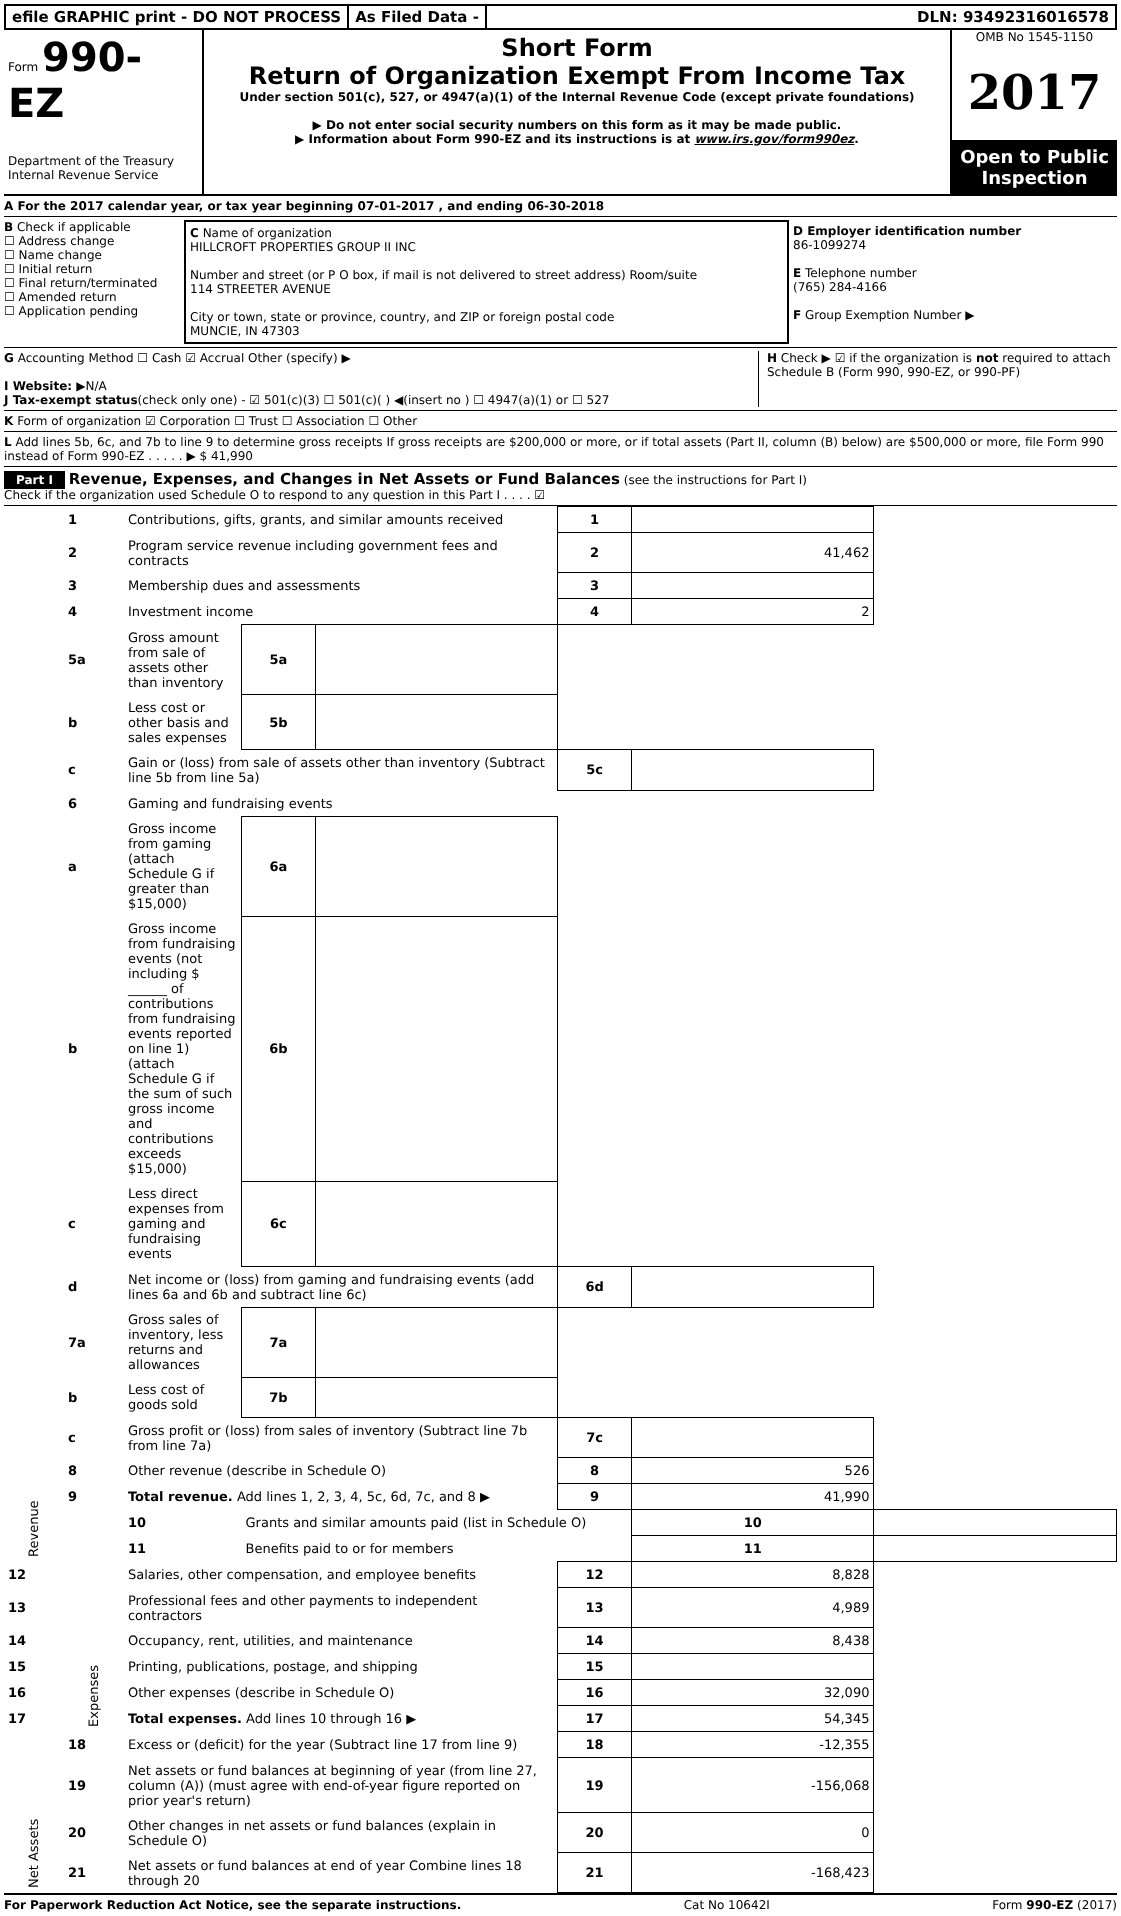efile GRAPHIC print - DO NOT PROCESS
As Filed Data - DLN: 93492316016578
Form 990-EZ
Department of the Treasury
Internal Revenue Service
Short Form
Return of Organization Exempt From Income Tax
Under section 501(c), 527, or 4947(a)(1) of the Internal Revenue Code (except private foundations)
▶ Do not enter social security numbers on this form as it may be made public.
▶ Information about Form 990-EZ and its instructions is at www.irs.gov/form990ez.
OMB No 1545-1150
2017
Open to Public Inspection
A For the 2017 calendar year, or tax year beginning 07-01-2017 , and ending 06-30-2018
B Check if applicable
☐ Address change
☐ Name change
☐ Initial return
☐ Final return/terminated
☐ Amended return
☐ Application pending
C Name of organization
HILLCROFT PROPERTIES GROUP II INC
Number and street (or P O box, if mail is not delivered to street address) Room/suite
114 STREETER AVENUE
City or town, state or province, country, and ZIP or foreign postal code
MUNCIE, IN 47303
D Employer identification number
86-1099274
E Telephone number
(765) 284-4166
F Group Exemption Number ▶
G Accounting Method ☐ Cash ☑ Accrual Other (specify) ▶
I Website: ▶N/A
J Tax-exempt status(check only one) - ☑ 501(c)(3) ☐ 501(c)( ) ◀(insert no ) ☐ 4947(a)(1) or ☐ 527
H Check ▶ ☑ if the organization is not required to attach Schedule B (Form 990, 990-EZ, or 990-PF)
K Form of organization ☑ Corporation ☐ Trust ☐ Association ☐ Other
L Add lines 5b, 6c, and 7b to line 9 to determine gross receipts If gross receipts are $200,000 or more, or if total assets (Part II, column (B) below) are $500,000 or more, file Form 990 instead of Form 990-EZ . . . . . ▶ $ 41,990
Part I Revenue, Expenses, and Changes in Net Assets or Fund Balances (see the instructions for Part I)
Check if the organization used Schedule O to respond to any question in this Part I . . . . ☑
| Revenue | 1 | Contributions, gifts, grants, and similar amounts received | | | 1 | | |
| | 2 | Program service revenue including government fees and contracts | | | 2 | 41,462 | |
| | 3 | Membership dues and assessments | | | 3 | | |
| | 4 | Investment income | | | 4 | 2 | |
| | 5a | Gross amount from sale of assets other than inventory | 5a | | | | |
| | b | Less cost or other basis and sales expenses | 5b | | | | |
| | c | Gain or (loss) from sale of assets other than inventory (Subtract line 5b from line 5a) | | | 5c | | |
| | 6 | Gaming and fundraising events | | | | | |
| | a | Gross income from gaming (attach Schedule G if greater than $15,000) | 6a | | | | |
| | b | Gross income from fundraising events (not including $ ______ of contributions from fundraising events reported on line 1) (attach Schedule G if the sum of such gross income and contributions exceeds $15,000) | 6b | | | | |
| | c | Less direct expenses from gaming and fundraising events | 6c | | | | |
| | d | Net income or (loss) from gaming and fundraising events (add lines 6a and 6b and subtract line 6c) | | | 6d | | |
| | 7a | Gross sales of inventory, less returns and allowances | 7a | | | | |
| | b | Less cost of goods sold | 7b | | | | |
| | c | Gross profit or (loss) from sales of inventory (Subtract line 7b from line 7a) | | | 7c | | |
| | 8 | Other revenue (describe in Schedule O) | | | 8 | 526 | |
| | 9 | Total revenue. Add lines 1, 2, 3, 4, 5c, 6d, 7c, and 8 ▶ | | | 9 | 41,990 | |
| | Expenses | 10 | Grants and similar amounts paid (list in Schedule O) | | | 10 | |
| | | 11 | Benefits paid to or for members | | | 11 | |
| 12 | | Salaries, other compensation, and employee benefits | | | 12 | 8,828 | |
| 13 | | Professional fees and other payments to independent contractors | | | 13 | 4,989 | |
| 14 | | Occupancy, rent, utilities, and maintenance | | | 14 | 8,438 | |
| 15 | | Printing, publications, postage, and shipping | | | 15 | | |
| 16 | | Other expenses (describe in Schedule O) | | | 16 | 32,090 | |
| 17 | | Total expenses. Add lines 10 through 16 ▶ | | | 17 | 54,345 | |
| Net Assets | 18 | Excess or (deficit) for the year (Subtract line 17 from line 9) | | | 18 | -12,355 | |
| | 19 | Net assets or fund balances at beginning of year (from line 27, column (A)) (must agree with end-of-year figure reported on prior year's return) | | | 19 | -156,068 | |
| | 20 | Other changes in net assets or fund balances (explain in Schedule O) | | | 20 | 0 | |
| | 21 | Net assets or fund balances at end of year Combine lines 18 through 20 | | | 21 | -168,423 | |
For Paperwork Reduction Act Notice, see the separate instructions. Cat No 10642I Form 990-EZ (2017)